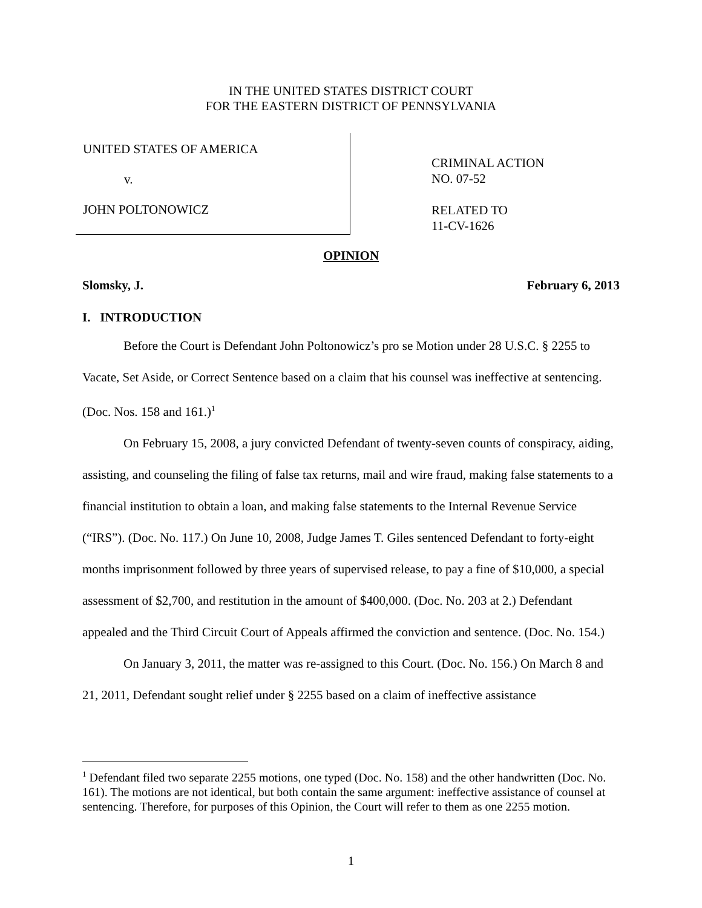IN THE UNITED STATES DISTRICT COURT
FOR THE EASTERN DISTRICT OF PENNSYLVANIA
UNITED STATES OF AMERICA
v.
JOHN POLTONOWICZ
CRIMINAL ACTION
NO. 07-52
RELATED TO
11-CV-1626
OPINION
Slomsky, J. February 6, 2013
I. INTRODUCTION
Before the Court is Defendant John Poltonowicz’s pro se Motion under 28 U.S.C. § 2255 to Vacate, Set Aside, or Correct Sentence based on a claim that his counsel was ineffective at sentencing. (Doc. Nos. 158 and 161.)<sup>1</sup>
On February 15, 2008, a jury convicted Defendant of twenty-seven counts of conspiracy, aiding, assisting, and counseling the filing of false tax returns, mail and wire fraud, making false statements to a financial institution to obtain a loan, and making false statements to the Internal Revenue Service (“IRS”). (Doc. No. 117.) On June 10, 2008, Judge James T. Giles sentenced Defendant to forty-eight months imprisonment followed by three years of supervised release, to pay a fine of $10,000, a special assessment of $2,700, and restitution in the amount of $400,000. (Doc. No. 203 at 2.) Defendant appealed and the Third Circuit Court of Appeals affirmed the conviction and sentence. (Doc. No. 154.)
On January 3, 2011, the matter was re-assigned to this Court. (Doc. No. 156.) On March 8 and 21, 2011, Defendant sought relief under § 2255 based on a claim of ineffective assistance
<sup>1</sup> Defendant filed two separate 2255 motions, one typed (Doc. No. 158) and the other handwritten (Doc. No. 161). The motions are not identical, but both contain the same argument: ineffective assistance of counsel at sentencing. Therefore, for purposes of this Opinion, the Court will refer to them as one 2255 motion.
1